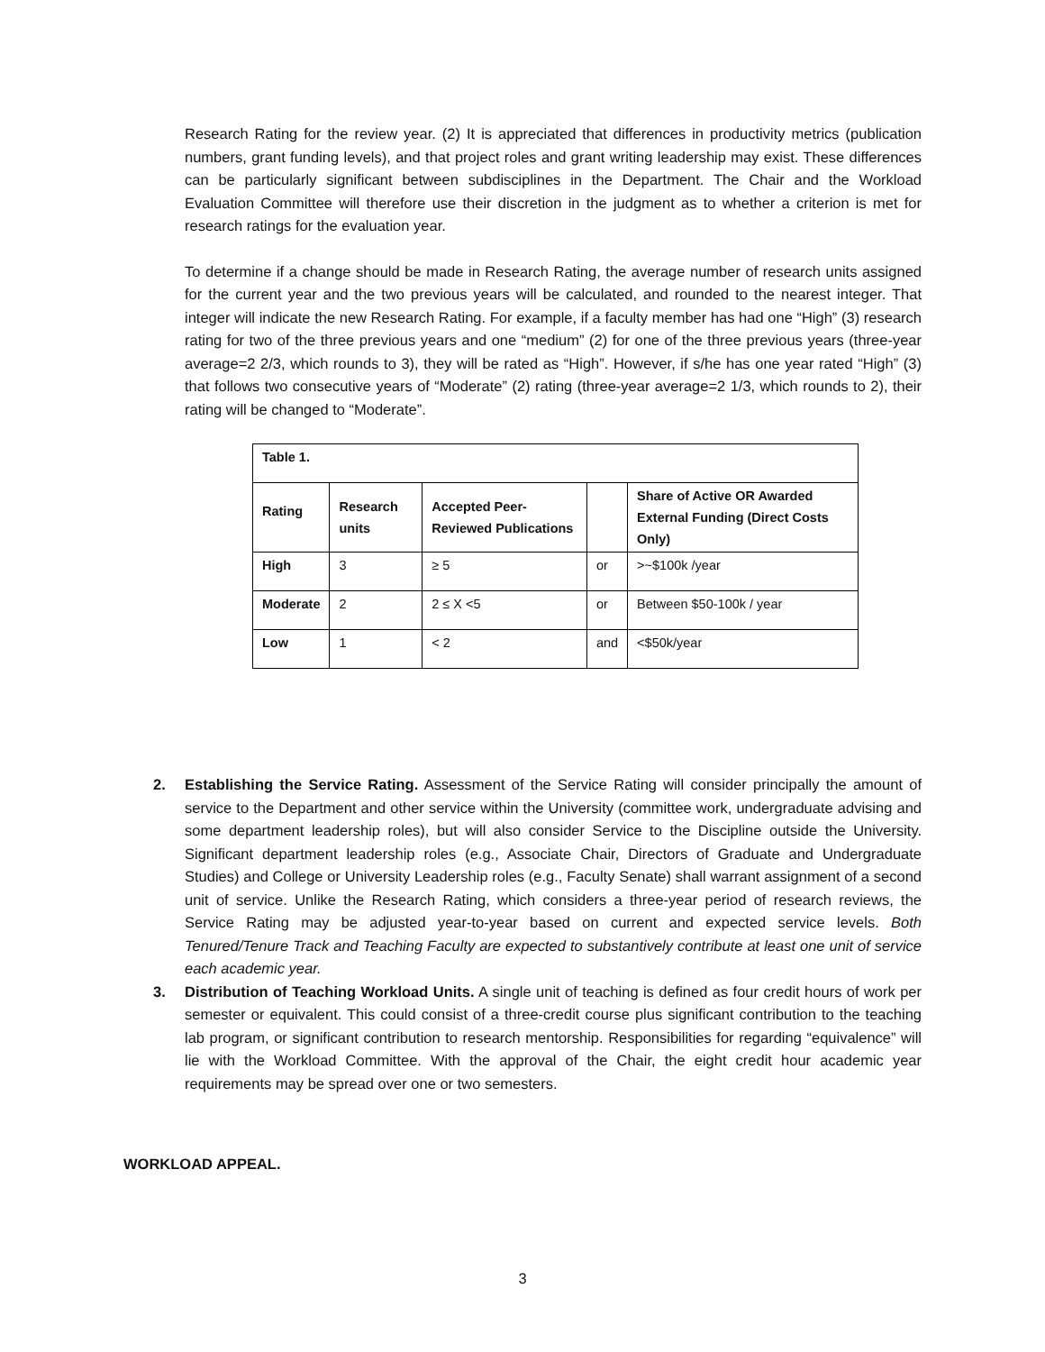Research Rating for the review year. (2) It is appreciated that differences in productivity metrics (publication numbers, grant funding levels), and that project roles and grant writing leadership may exist. These differences can be particularly significant between subdisciplines in the Department. The Chair and the Workload Evaluation Committee will therefore use their discretion in the judgment as to whether a criterion is met for research ratings for the evaluation year.
To determine if a change should be made in Research Rating, the average number of research units assigned for the current year and the two previous years will be calculated, and rounded to the nearest integer. That integer will indicate the new Research Rating. For example, if a faculty member has had one “High” (3) research rating for two of the three previous years and one “medium” (2) for one of the three previous years (three-year average=2 2/3, which rounds to 3), they will be rated as “High”. However, if s/he has one year rated “High” (3) that follows two consecutive years of “Moderate” (2) rating (three-year average=2 1/3, which rounds to 2), their rating will be changed to “Moderate”.
| Table 1. | | | | |
| Rating | Research units | Accepted Peer-Reviewed Publications | | Share of Active OR Awarded External Funding (Direct Costs Only) |
| High | 3 | ≥ 5 | or | >~$100k /year |
| Moderate | 2 | 2 ≤ X <5 | or | Between $50-100k / year |
| Low | 1 | < 2 | and | <$50k/year |
2. Establishing the Service Rating. Assessment of the Service Rating will consider principally the amount of service to the Department and other service within the University (committee work, undergraduate advising and some department leadership roles), but will also consider Service to the Discipline outside the University. Significant department leadership roles (e.g., Associate Chair, Directors of Graduate and Undergraduate Studies) and College or University Leadership roles (e.g., Faculty Senate) shall warrant assignment of a second unit of service. Unlike the Research Rating, which considers a three-year period of research reviews, the Service Rating may be adjusted year-to-year based on current and expected service levels. Both Tenured/Tenure Track and Teaching Faculty are expected to substantively contribute at least one unit of service each academic year.
3. Distribution of Teaching Workload Units. A single unit of teaching is defined as four credit hours of work per semester or equivalent. This could consist of a three-credit course plus significant contribution to the teaching lab program, or significant contribution to research mentorship. Responsibilities for regarding “equivalence” will lie with the Workload Committee. With the approval of the Chair, the eight credit hour academic year requirements may be spread over one or two semesters.
WORKLOAD APPEAL.
3